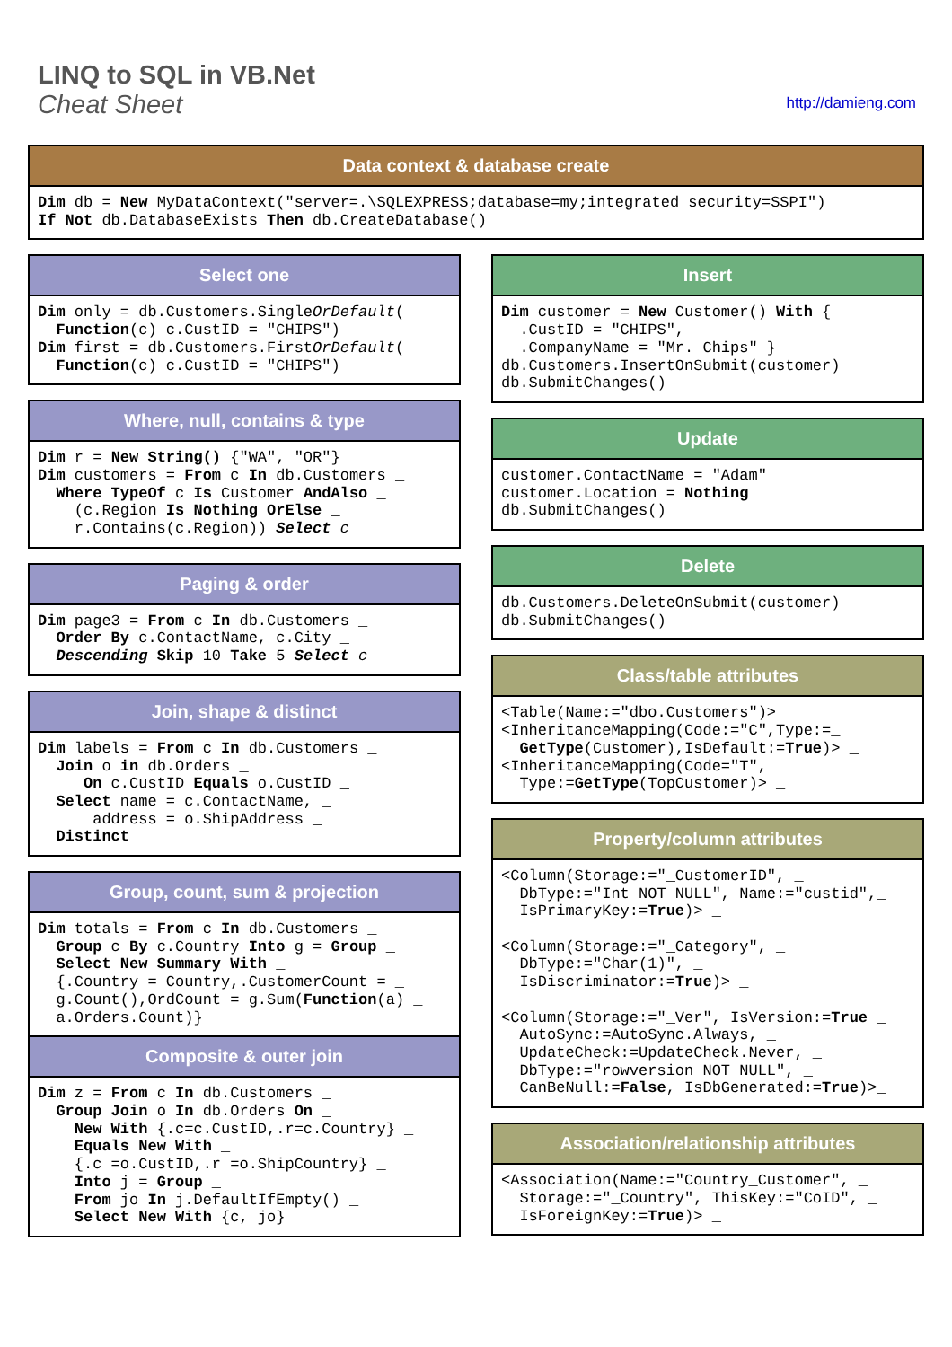LINQ to SQL in VB.Net
Cheat Sheet
http://damieng.com
Data context & database create
Dim db = New MyDataContext("server=.\SQLEXPRESS;database=my;integrated security=SSPI")
If Not db.DatabaseExists Then db.CreateDatabase()
Select one
Dim only = db.Customers.SingleOrDefault(
  Function(c) c.CustID = "CHIPS")
Dim first = db.Customers.FirstOrDefault(
  Function(c) c.CustID = "CHIPS")
Where, null, contains & type
Dim r = New String() {"WA", "OR"}
Dim customers = From c In db.Customers _
  Where TypeOf c Is Customer AndAlso _
    (c.Region Is Nothing OrElse _
    r.Contains(c.Region)) Select c
Paging & order
Dim page3 = From c In db.Customers _
  Order By c.ContactName, c.City _
  Descending Skip 10 Take 5 Select c
Join, shape & distinct
Dim labels = From c In db.Customers _
  Join o in db.Orders _
     On c.CustID Equals o.CustID _
  Select name = c.ContactName, _
      address = o.ShipAddress _
  Distinct
Group, count, sum & projection
Dim totals = From c In db.Customers _
  Group c By c.Country Into g = Group _
  Select New Summary With _
  {.Country = Country,.CustomerCount = _
  g.Count(),OrdCount = g.Sum(Function(a) _
  a.Orders.Count)}
Composite & outer join
Dim z = From c In db.Customers _
  Group Join o In db.Orders On _
    New With {.c=c.CustID,.r=c.Country} _
    Equals New With _
    {.c =o.CustID,.r =o.ShipCountry} _
    Into j = Group _
    From jo In j.DefaultIfEmpty() _
    Select New With {c, jo}
Insert
Dim customer = New Customer() With {
  .CustID = "CHIPS",
  .CompanyName = "Mr. Chips" }
db.Customers.InsertOnSubmit(customer)
db.SubmitChanges()
Update
customer.ContactName = "Adam"
customer.Location = Nothing
db.SubmitChanges()
Delete
db.Customers.DeleteOnSubmit(customer)
db.SubmitChanges()
Class/table attributes
<Table(Name:="dbo.Customers")> _
<InheritanceMapping(Code:="C",Type:=_
  GetType(Customer),IsDefault:=True)> _
<InheritanceMapping(Code="T",
  Type:=GetType(TopCustomer)> _
Property/column attributes
<Column(Storage:="_CustomerID", _
  DbType:="Int NOT NULL", Name:="custid",_
  IsPrimaryKey:=True)> _

<Column(Storage:="_Category", _
  DbType:="Char(1)", _
  IsDiscriminator:=True)> _

<Column(Storage:="_Ver", IsVersion:=True _
  AutoSync:=AutoSync.Always, _
  UpdateCheck:=UpdateCheck.Never, _
  DbType:="rowversion NOT NULL", _
  CanBeNull:=False, IsDbGenerated:=True)>_
Association/relationship attributes
<Association(Name:="Country_Customer", _
  Storage:="_Country", ThisKey:="CoID", _
  IsForeignKey:=True)> _